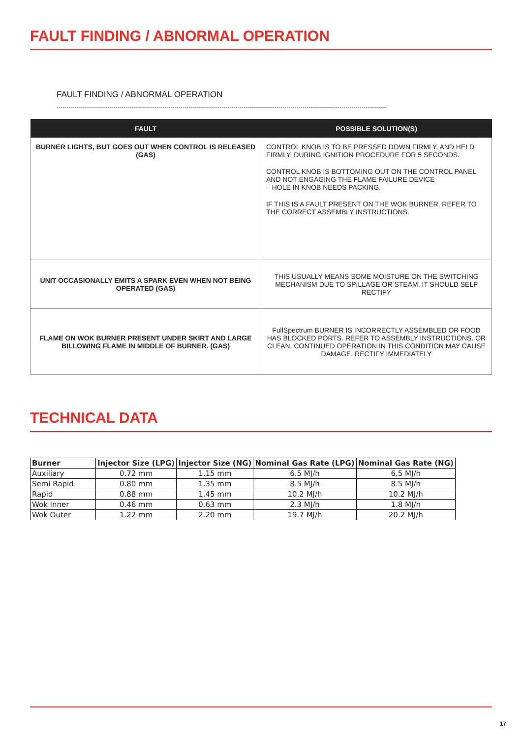FAULT FINDING / ABNORMAL OPERATION
FAULT FINDING / ABNORMAL OPERATION
------------------------------------------------------------------------------------------------------------------------------------------------------------------------
| FAULT | POSSIBLE SOLUTION(S) |
| --- | --- |
| BURNER LIGHTS, BUT GOES OUT WHEN CONTROL IS RELEASED (GAS) | CONTROL KNOB IS TO BE PRESSED DOWN FIRMLY, AND HELD FIRMLY, DURING IGNITION PROCEDURE FOR 5 SECONDS. CONTROL KNOB IS BOTTOMING OUT ON THE CONTROL PANEL AND NOT ENGAGING THE FLAME FAILURE DEVICE – HOLE IN KNOB NEEDS PACKING. IF THIS IS A FAULT PRESENT ON THE WOK BURNER, REFER TO THE CORRECT ASSEMBLY INSTRUCTIONS. |
| UNIT OCCASIONALLY EMITS A SPARK EVEN WHEN NOT BEING OPERATED (GAS) | THIS USUALLY MEANS SOME MOISTURE ON THE SWITCHING MECHANISM DUE TO SPILLAGE OR STEAM. IT SHOULD SELF RECTIFY |
| FLAME ON WOK BURNER PRESENT UNDER SKIRT AND LARGE BILLOWING FLAME IN MIDDLE OF BURNER. (GAS) | FullSpectrum BURNER IS INCORRECTLY ASSEMBLED OR FOOD HAS BLOCKED PORTS. REFER TO ASSEMBLY INSTRUCTIONS. OR CLEAN. CONTINUED OPERATION IN THIS CONDITION MAY CAUSE DAMAGE. RECTIFY IMMEDIATELY |
TECHNICAL DATA
| Burner | Injector Size (LPG) | Injector Size (NG) | Nominal Gas Rate (LPG) | Nominal Gas Rate (NG) |
| --- | --- | --- | --- | --- |
| Auxiliary | 0.72 mm | 1.15 mm | 6.5 MJ/h | 6.5 MJ/h |
| Semi Rapid | 0.80 mm | 1.35 mm | 8.5 MJ/h | 8.5 MJ/h |
| Rapid | 0.88 mm | 1.45 mm | 10.2 MJ/h | 10.2 MJ/h |
| Wok Inner | 0.46 mm | 0.63 mm | 2.3 MJ/h | 1.8 MJ/h |
| Wok Outer | 1.22 mm | 2.20 mm | 19.7 MJ/h | 20.2 MJ/h |
17